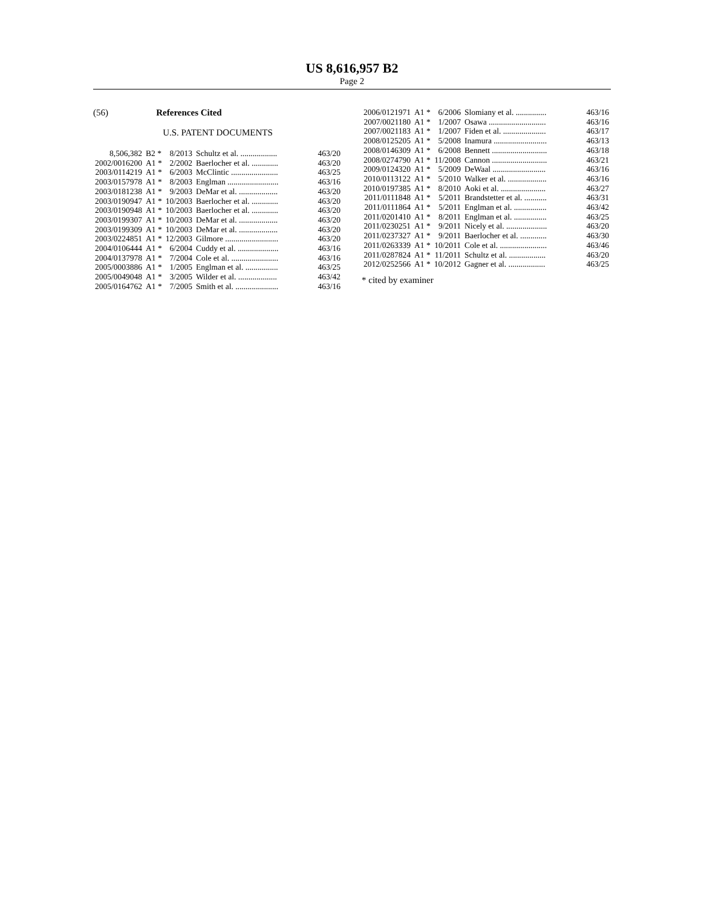US 8,616,957 B2
Page 2
(56) References Cited
U.S. PATENT DOCUMENTS
| 8,506,382 | B2 * | 8/2013 | Schultz et al. .................. | 463/20 |
| 2002/0016200 | A1 * | 2/2002 | Baerlocher et al. ............. | 463/20 |
| 2003/0114219 | A1 * | 6/2003 | McClintic ....................... | 463/25 |
| 2003/0157978 | A1 * | 8/2003 | Englman ......................... | 463/16 |
| 2003/0181238 | A1 * | 9/2003 | DeMar et al. ................... | 463/20 |
| 2003/0190947 | A1 * | 10/2003 | Baerlocher et al. ............. | 463/20 |
| 2003/0190948 | A1 * | 10/2003 | Baerlocher et al. ............. | 463/20 |
| 2003/0199307 | A1 * | 10/2003 | DeMar et al. ................... | 463/20 |
| 2003/0199309 | A1 * | 10/2003 | DeMar et al. ................... | 463/20 |
| 2003/0224851 | A1 * | 12/2003 | Gilmore .......................... | 463/20 |
| 2004/0106444 | A1 * | 6/2004 | Cuddy et al. .................... | 463/16 |
| 2004/0137978 | A1 * | 7/2004 | Cole et al. ....................... | 463/16 |
| 2005/0003886 | A1 * | 1/2005 | Englman et al. ................ | 463/25 |
| 2005/0049048 | A1 * | 3/2005 | Wilder et al. ................... | 463/42 |
| 2005/0164762 | A1 * | 7/2005 | Smith et al. ..................... | 463/16 |
| 2006/0121971 | A1 * | 6/2006 | Slomiany et al. ............... | 463/16 |
| 2007/0021180 | A1 * | 1/2007 | Osawa ............................ | 463/16 |
| 2007/0021183 | A1 * | 1/2007 | Fiden et al. ..................... | 463/17 |
| 2008/0125205 | A1 * | 5/2008 | Inamura .......................... | 463/13 |
| 2008/0146309 | A1 * | 6/2008 | Bennett ........................... | 463/18 |
| 2008/0274790 | A1 * | 11/2008 | Cannon ........................... | 463/21 |
| 2009/0124320 | A1 * | 5/2009 | DeWaal .......................... | 463/16 |
| 2010/0113122 | A1 * | 5/2010 | Walker et al. ................... | 463/16 |
| 2010/0197385 | A1 * | 8/2010 | Aoki et al. ...................... | 463/27 |
| 2011/0111848 | A1 * | 5/2011 | Brandstetter et al. ........... | 463/31 |
| 2011/0111864 | A1 * | 5/2011 | Englman et al. ................ | 463/42 |
| 2011/0201410 | A1 * | 8/2011 | Englman et al. ................ | 463/25 |
| 2011/0230251 | A1 * | 9/2011 | Nicely et al. .................... | 463/20 |
| 2011/0237327 | A1 * | 9/2011 | Baerlocher et al. ............. | 463/30 |
| 2011/0263339 | A1 * | 10/2011 | Cole et al. ....................... | 463/46 |
| 2011/0287824 | A1 * | 11/2011 | Schultz et al. .................. | 463/20 |
| 2012/0252566 | A1 * | 10/2012 | Gagner et al. .................. | 463/25 |
* cited by examiner